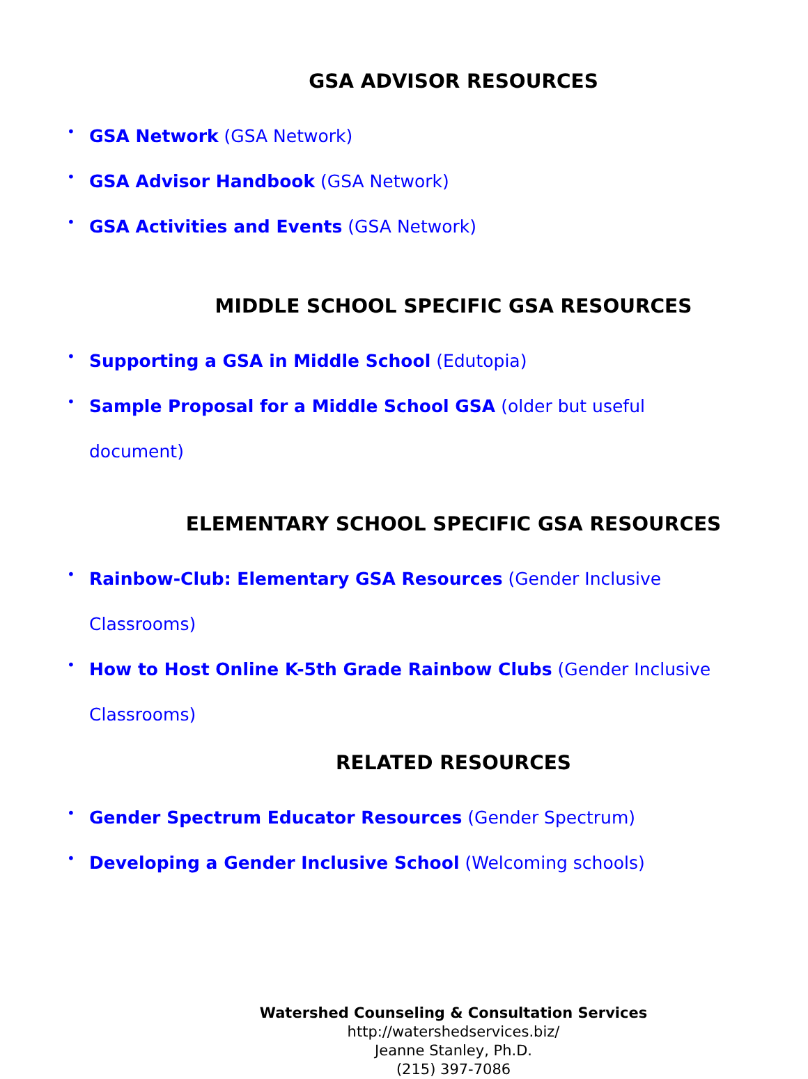GSA ADVISOR RESOURCES
• GSA Network (GSA Network)
• GSA Advisor Handbook (GSA Network)
• GSA Activities and Events (GSA Network)
MIDDLE SCHOOL SPECIFIC GSA RESOURCES
• Supporting a GSA in Middle School (Edutopia)
• Sample Proposal for a Middle School GSA (older but useful document)
ELEMENTARY SCHOOL SPECIFIC GSA RESOURCES
• Rainbow-Club: Elementary GSA Resources (Gender Inclusive Classrooms)
• How to Host Online K-5th Grade Rainbow Clubs (Gender Inclusive
Classrooms)
RELATED RESOURCES
• Gender Spectrum Educator Resources (Gender Spectrum)
• Developing a Gender Inclusive School (Welcoming schools)
Watershed Counseling & Consultation Services
http://watershedservices.biz/
Jeanne Stanley, Ph.D.
(215) 397-7086